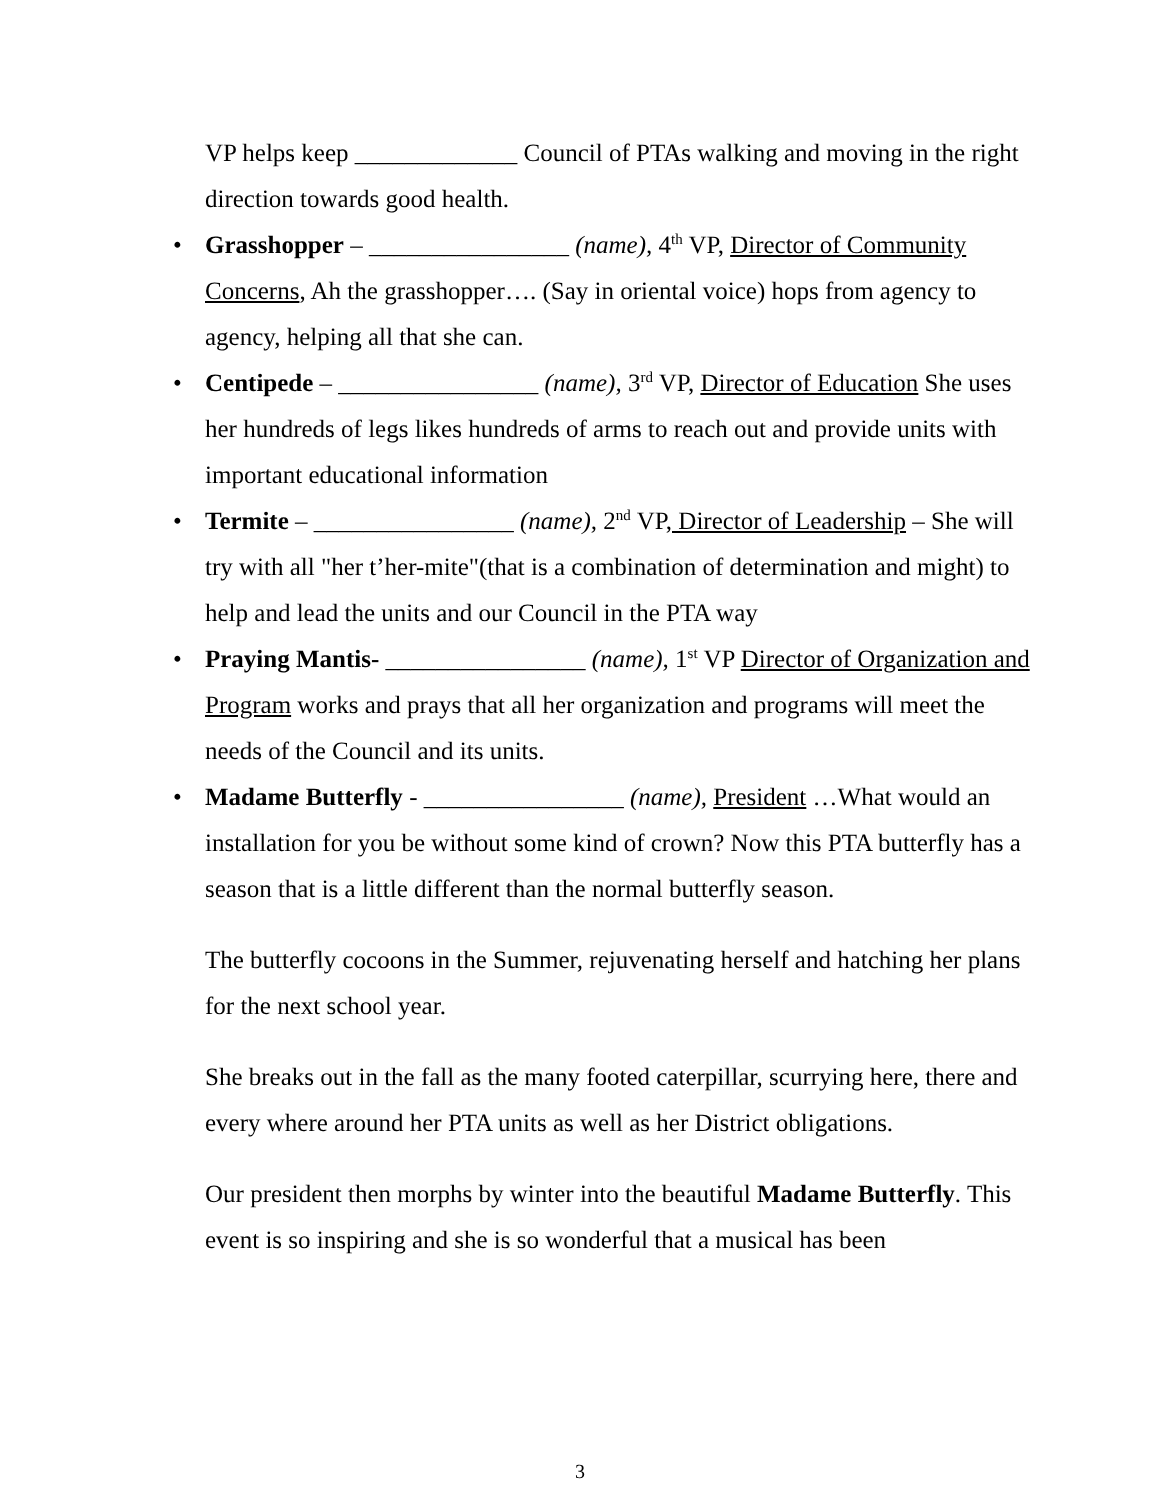VP helps keep _____________ Council of PTAs walking and moving in the right direction towards good health.
• Grasshopper – ________________ (name), 4<sup>th</sup> VP, Director of Community Concerns, Ah the grasshopper…. (Say in oriental voice) hops from agency to agency, helping all that she can.
• Centipede – ________________ (name), 3<sup>rd</sup> VP, Director of Education She uses her hundreds of legs likes hundreds of arms to reach out and provide units with important educational information
• Termite – ________________ (name), 2<sup>nd</sup> VP, Director of Leadership – She will try with all "her t’her-mite"(that is a combination of determination and might) to help and lead the units and our Council in the PTA way
• Praying Mantis- ________________ (name), 1<sup>st</sup> VP Director of Organization and Program works and prays that all her organization and programs will meet the needs of the Council and its units.
• Madame Butterfly - ________________ (name), President …What would an installation for you be without some kind of crown? Now this PTA butterfly has a season that is a little different than the normal butterfly season.
The butterfly cocoons in the Summer, rejuvenating herself and hatching her plans for the next school year.
She breaks out in the fall as the many footed caterpillar, scurrying here, there and every where around her PTA units as well as her District obligations.
Our president then morphs by winter into the beautiful Madame Butterfly. This event is so inspiring and she is so wonderful that a musical has been
3